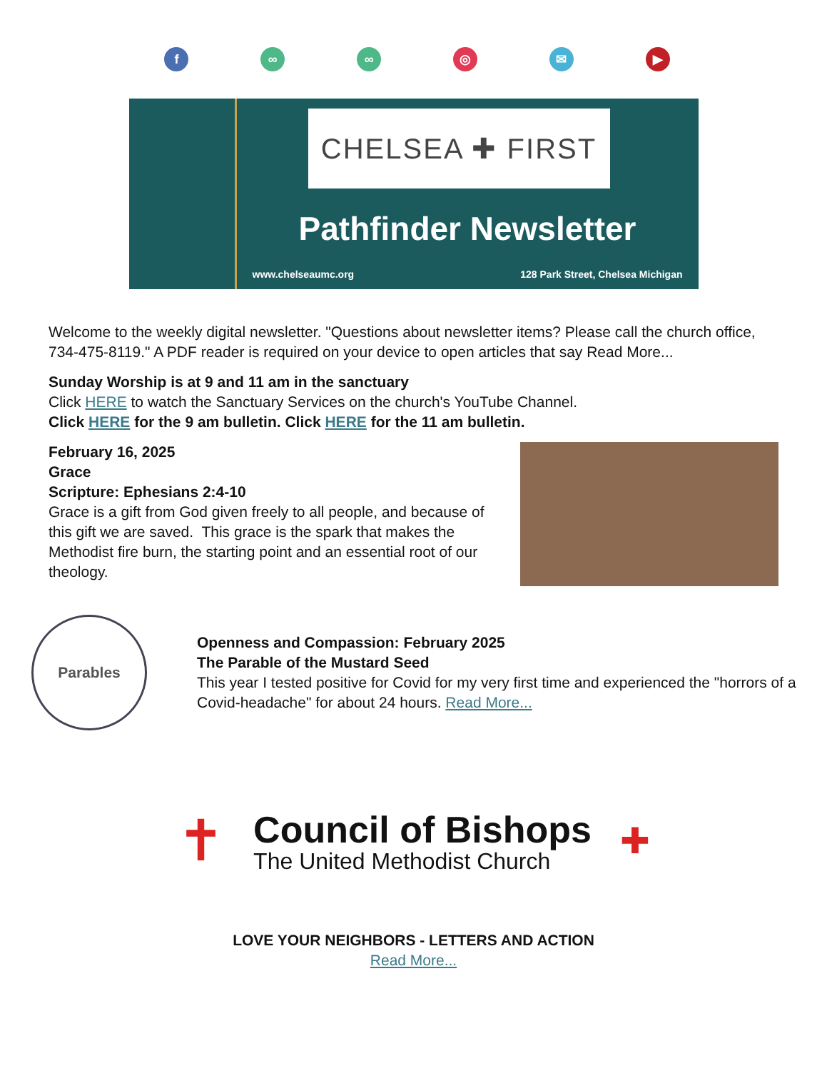f ∞ ∞ ◎ ✉ ▶
CHELSEA ✚ FIRST
Pathfinder Newsletter
www.chelseaumc.org 128 Park Street, Chelsea Michigan
Welcome to the weekly digital newsletter. "Questions about newsletter items? Please call the church office, 734-475-8119." A PDF reader is required on your device to open articles that say Read More...
Sunday Worship is at 9 and 11 am in the sanctuary
Click HERE to watch the Sanctuary Services on the church's YouTube Channel.
Click HERE for the 9 am bulletin. Click HERE for the 11 am bulletin.
February 16, 2025
Grace
Scripture: Ephesians 2:4-10
Grace is a gift from God given freely to all people, and because of this gift we are saved. This grace is the spark that makes the Methodist fire burn, the starting point and an essential root of our theology.
Parables
Openness and Compassion: February 2025
The Parable of the Mustard Seed
This year I tested positive for Covid for my very first time and experienced the "horrors of a Covid-headache" for about 24 hours. Read More...
✝
Council of Bishops
The United Methodist Church
✚
LOVE YOUR NEIGHBORS - LETTERS AND ACTION
Read More...